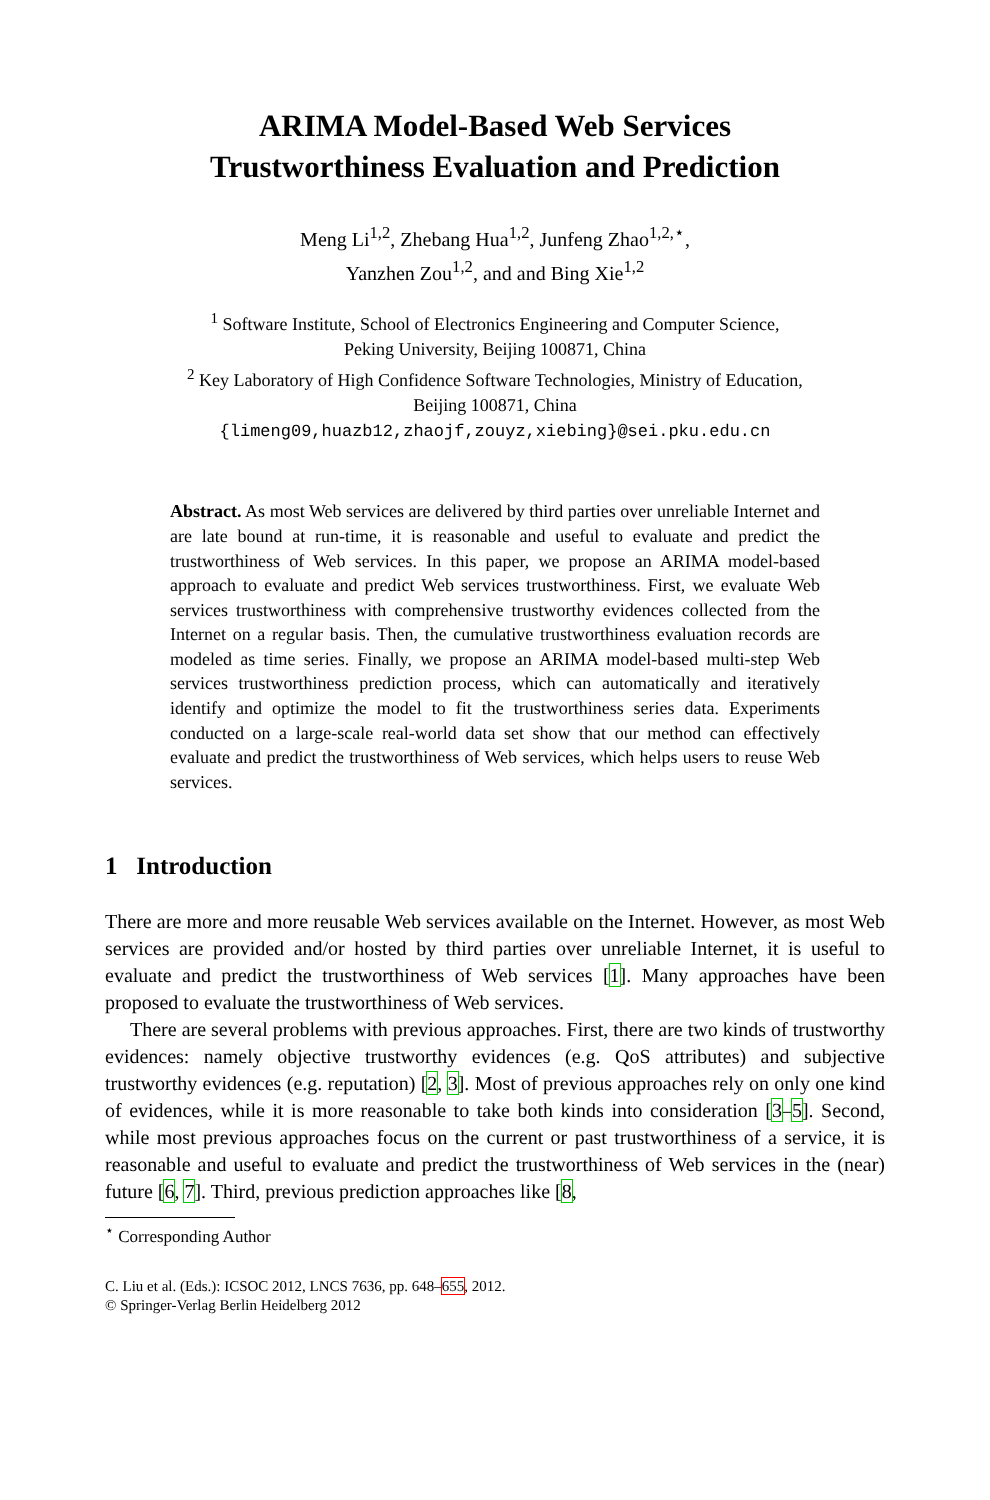ARIMA Model-Based Web Services
Trustworthiness Evaluation and Prediction
Meng Li<sup>1,2</sup>, Zhebang Hua<sup>1,2</sup>, Junfeng Zhao<sup>1,2,⋆</sup>,
Yanzhen Zou<sup>1,2</sup>, and and Bing Xie<sup>1,2</sup>
<sup>1</sup> Software Institute, School of Electronics Engineering and Computer Science,
Peking University, Beijing 100871, China
<sup>2</sup> Key Laboratory of High Confidence Software Technologies, Ministry of Education,
Beijing 100871, China
{limeng09,huazb12,zhaojf,zouyz,xiebing}@sei.pku.edu.cn
Abstract. As most Web services are delivered by third parties over unreliable Internet and are late bound at run-time, it is reasonable and useful to evaluate and predict the trustworthiness of Web services. In this paper, we propose an ARIMA model-based approach to evaluate and predict Web services trustworthiness. First, we evaluate Web services trustworthiness with comprehensive trustworthy evidences collected from the Internet on a regular basis. Then, the cumulative trustworthiness evaluation records are modeled as time series. Finally, we propose an ARIMA model-based multi-step Web services trustworthiness prediction process, which can automatically and iteratively identify and optimize the model to fit the trustworthiness series data. Experiments conducted on a large-scale real-world data set show that our method can effectively evaluate and predict the trustworthiness of Web services, which helps users to reuse Web services.
1 Introduction
There are more and more reusable Web services available on the Internet. However, as most Web services are provided and/or hosted by third parties over unreliable Internet, it is useful to evaluate and predict the trustworthiness of Web services [1]. Many approaches have been proposed to evaluate the trustworthiness of Web services.
There are several problems with previous approaches. First, there are two kinds of trustworthy evidences: namely objective trustworthy evidences (e.g. QoS attributes) and subjective trustworthy evidences (e.g. reputation) [2, 3]. Most of previous approaches rely on only one kind of evidences, while it is more reasonable to take both kinds into consideration [3–5]. Second, while most previous approaches focus on the current or past trustworthiness of a service, it is reasonable and useful to evaluate and predict the trustworthiness of Web services in the (near) future [6, 7]. Third, previous prediction approaches like [8,
<sup>⋆</sup> Corresponding Author
C. Liu et al. (Eds.): ICSOC 2012, LNCS 7636, pp. 648–655, 2012.
© Springer-Verlag Berlin Heidelberg 2012